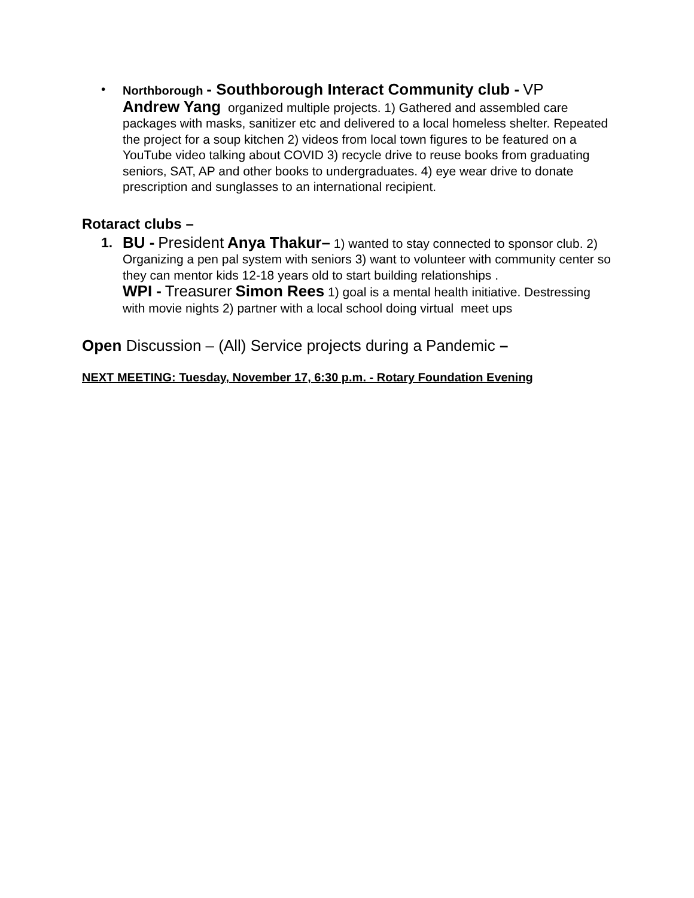• Northborough - Southborough Interact Community club - VP
Andrew Yang organized multiple projects. 1) Gathered and assembled care packages with masks, sanitizer etc and delivered to a local homeless shelter. Repeated the project for a soup kitchen 2) videos from local town figures to be featured on a YouTube video talking about COVID 3) recycle drive to reuse books from graduating seniors, SAT, AP and other books to undergraduates. 4) eye wear drive to donate prescription and sunglasses to an international recipient.
Rotaract clubs –
1. BU - President Anya Thakur– 1) wanted to stay connected to sponsor club. 2) Organizing a pen pal system with seniors 3) want to volunteer with community center so they can mentor kids 12-18 years old to start building relationships .
WPI - Treasurer Simon Rees 1) goal is a mental health initiative. Destressing with movie nights 2) partner with a local school doing virtual meet ups
Open Discussion – (All) Service projects during a Pandemic –
NEXT MEETING: Tuesday, November 17, 6:30 p.m. - Rotary Foundation Evening